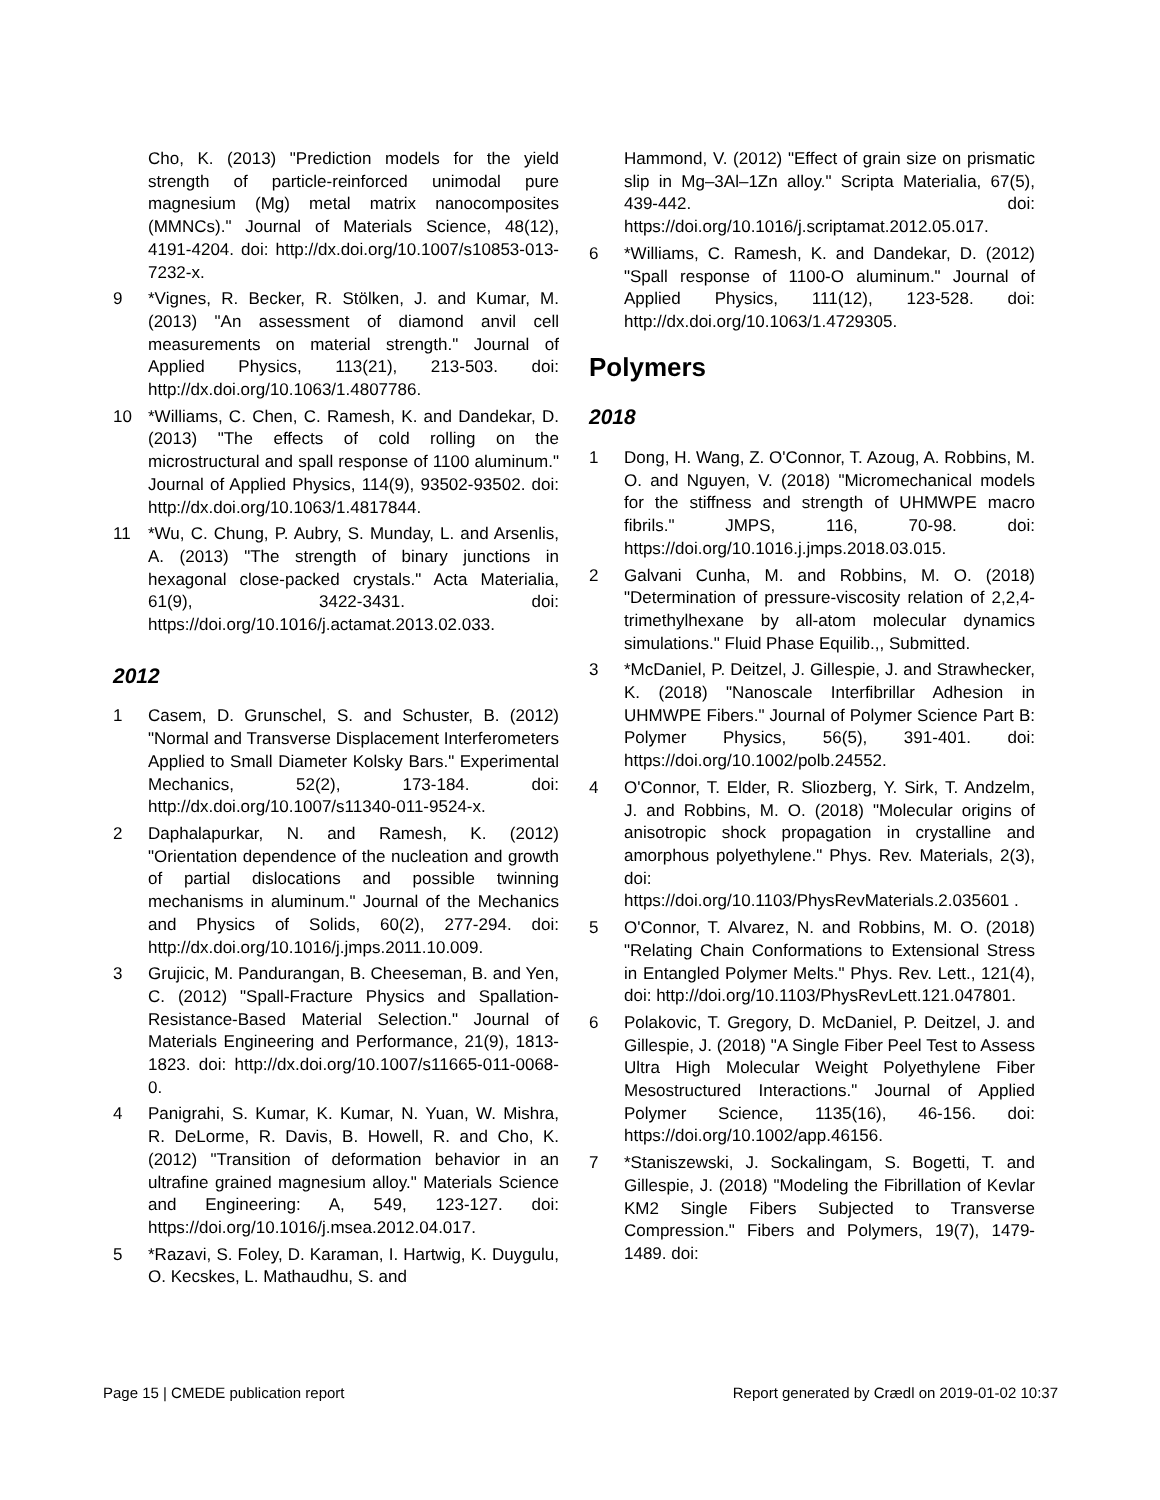Cho, K. (2013) "Prediction models for the yield strength of particle-reinforced unimodal pure magnesium (Mg) metal matrix nanocomposites (MMNCs)." Journal of Materials Science, 48(12), 4191-4204. doi: http://dx.doi.org/10.1007/s10853-013-7232-x.
9 *Vignes, R. Becker, R. Stölken, J. and Kumar, M. (2013) "An assessment of diamond anvil cell measurements on material strength." Journal of Applied Physics, 113(21), 213-503. doi: http://dx.doi.org/10.1063/1.4807786.
10 *Williams, C. Chen, C. Ramesh, K. and Dandekar, D. (2013) "The effects of cold rolling on the microstructural and spall response of 1100 aluminum." Journal of Applied Physics, 114(9), 93502-93502. doi: http://dx.doi.org/10.1063/1.4817844.
11 *Wu, C. Chung, P. Aubry, S. Munday, L. and Arsenlis, A. (2013) "The strength of binary junctions in hexagonal close-packed crystals." Acta Materialia, 61(9), 3422-3431. doi: https://doi.org/10.1016/j.actamat.2013.02.033.
2012
1 Casem, D. Grunschel, S. and Schuster, B. (2012) "Normal and Transverse Displacement Interferometers Applied to Small Diameter Kolsky Bars." Experimental Mechanics, 52(2), 173-184. doi: http://dx.doi.org/10.1007/s11340-011-9524-x.
2 Daphalapurkar, N. and Ramesh, K. (2012) "Orientation dependence of the nucleation and growth of partial dislocations and possible twinning mechanisms in aluminum." Journal of the Mechanics and Physics of Solids, 60(2), 277-294. doi: http://dx.doi.org/10.1016/j.jmps.2011.10.009.
3 Grujicic, M. Pandurangan, B. Cheeseman, B. and Yen, C. (2012) "Spall-Fracture Physics and Spallation-Resistance-Based Material Selection." Journal of Materials Engineering and Performance, 21(9), 1813-1823. doi: http://dx.doi.org/10.1007/s11665-011-0068-0.
4 Panigrahi, S. Kumar, K. Kumar, N. Yuan, W. Mishra, R. DeLorme, R. Davis, B. Howell, R. and Cho, K. (2012) "Transition of deformation behavior in an ultrafine grained magnesium alloy." Materials Science and Engineering: A, 549, 123-127. doi: https://doi.org/10.1016/j.msea.2012.04.017.
5 *Razavi, S. Foley, D. Karaman, I. Hartwig, K. Duygulu, O. Kecskes, L. Mathaudhu, S. and
Hammond, V. (2012) "Effect of grain size on prismatic slip in Mg–3Al–1Zn alloy." Scripta Materialia, 67(5), 439-442. doi: https://doi.org/10.1016/j.scriptamat.2012.05.017.
6 *Williams, C. Ramesh, K. and Dandekar, D. (2012) "Spall response of 1100-O aluminum." Journal of Applied Physics, 111(12), 123-528. doi: http://dx.doi.org/10.1063/1.4729305.
Polymers
2018
1 Dong, H. Wang, Z. O'Connor, T. Azoug, A. Robbins, M. O. and Nguyen, V. (2018) "Micromechanical models for the stiffness and strength of UHMWPE macro fibrils." JMPS, 116, 70-98. doi: https://doi.org/10.1016.j.jmps.2018.03.015.
2 Galvani Cunha, M. and Robbins, M. O. (2018) "Determination of pressure-viscosity relation of 2,2,4-trimethylhexane by all-atom molecular dynamics simulations." Fluid Phase Equilib.,, Submitted.
3 *McDaniel, P. Deitzel, J. Gillespie, J. and Strawhecker, K. (2018) "Nanoscale Interfibrillar Adhesion in UHMWPE Fibers." Journal of Polymer Science Part B: Polymer Physics, 56(5), 391-401. doi: https://doi.org/10.1002/polb.24552.
4 O'Connor, T. Elder, R. Sliozberg, Y. Sirk, T. Andzelm, J. and Robbins, M. O. (2018) "Molecular origins of anisotropic shock propagation in crystalline and amorphous polyethylene." Phys. Rev. Materials, 2(3), doi: https://doi.org/10.1103/PhysRevMaterials.2.035601 .
5 O'Connor, T. Alvarez, N. and Robbins, M. O. (2018) "Relating Chain Conformations to Extensional Stress in Entangled Polymer Melts." Phys. Rev. Lett., 121(4), doi: http://doi.org/10.1103/PhysRevLett.121.047801.
6 Polakovic, T. Gregory, D. McDaniel, P. Deitzel, J. and Gillespie, J. (2018) "A Single Fiber Peel Test to Assess Ultra High Molecular Weight Polyethylene Fiber Mesostructured Interactions." Journal of Applied Polymer Science, 1135(16), 46-156. doi: https://doi.org/10.1002/app.46156.
7 *Staniszewski, J. Sockalingam, S. Bogetti, T. and Gillespie, J. (2018) "Modeling the Fibrillation of Kevlar KM2 Single Fibers Subjected to Transverse Compression." Fibers and Polymers, 19(7), 1479-1489. doi:
Page 15 | CMEDE publication report Report generated by Crædl on 2019-01-02 10:37